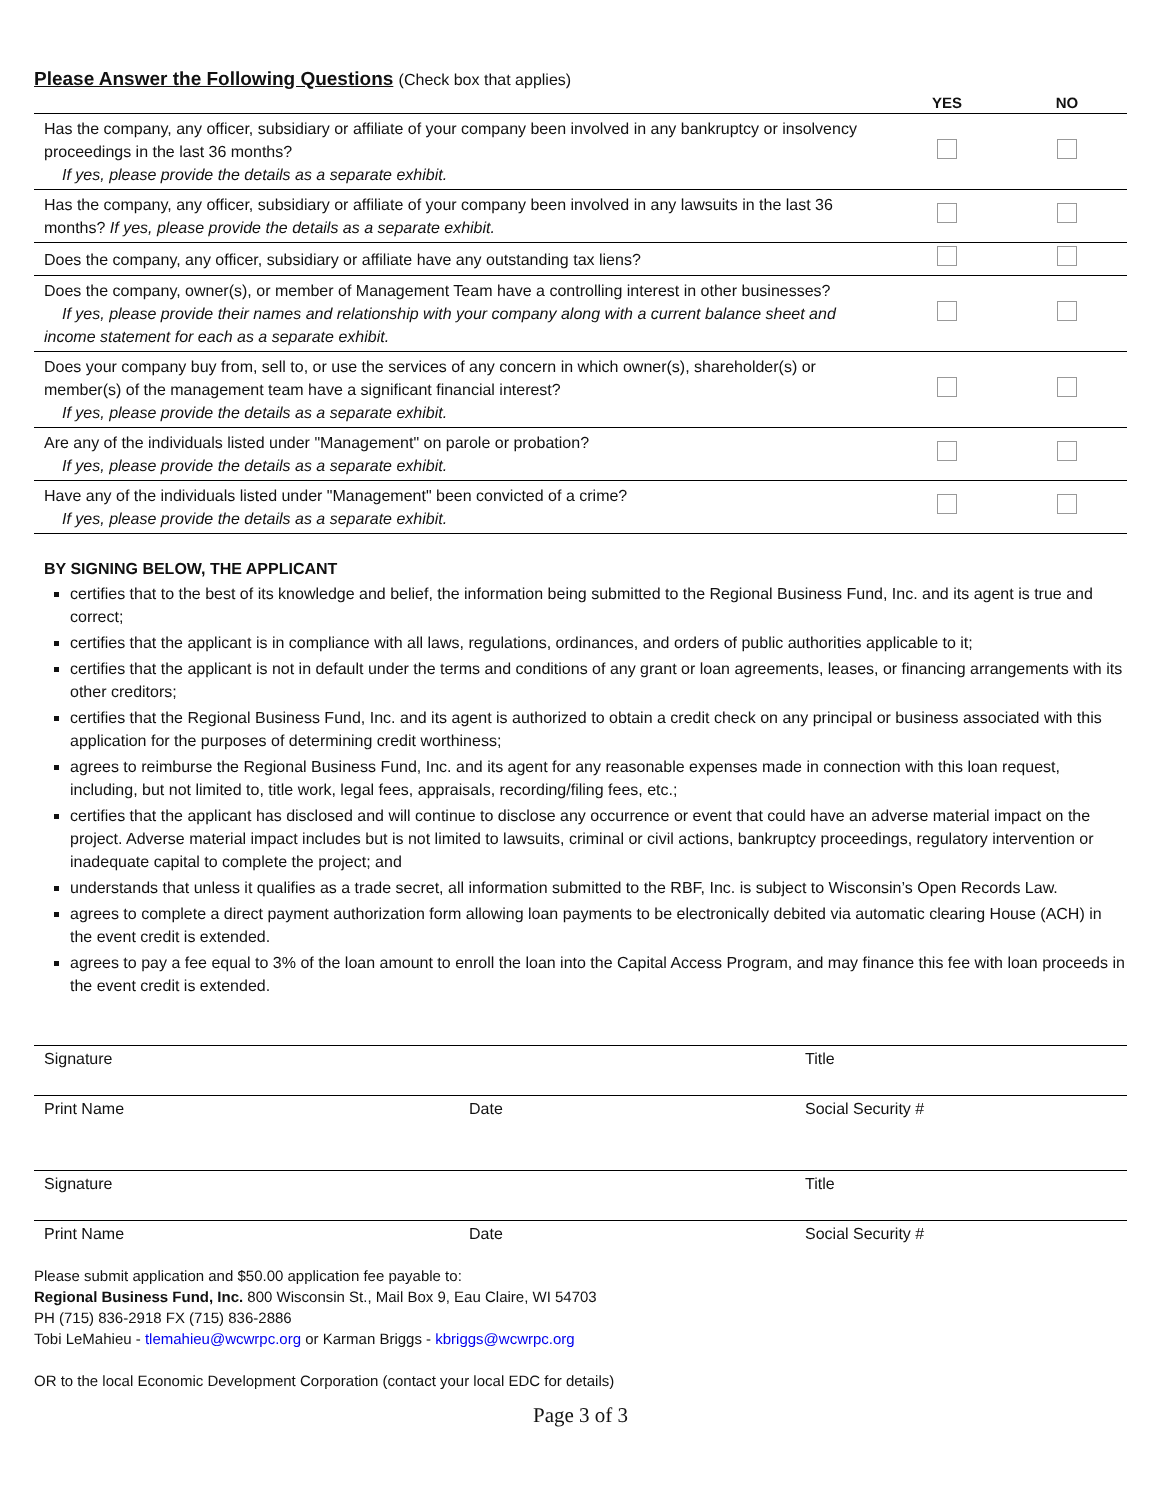Please Answer the Following Questions (Check box that applies)
| | YES | NO |
| --- | --- | --- |
| Has the company, any officer, subsidiary or affiliate of your company been involved in any bankruptcy or insolvency proceedings in the last 36 months? If yes, please provide the details as a separate exhibit. | | |
| Has the company, any officer, subsidiary or affiliate of your company been involved in any lawsuits in the last 36 months? If yes, please provide the details as a separate exhibit. | | |
| Does the company, any officer, subsidiary or affiliate have any outstanding tax liens? | | |
| Does the company, owner(s), or member of Management Team have a controlling interest in other businesses? If yes, please provide their names and relationship with your company along with a current balance sheet and income statement for each as a separate exhibit. | | |
| Does your company buy from, sell to, or use the services of any concern in which owner(s), shareholder(s) or member(s) of the management team have a significant financial interest? If yes, please provide the details as a separate exhibit. | | |
| Are any of the individuals listed under "Management" on parole or probation? If yes, please provide the details as a separate exhibit. | | |
| Have any of the individuals listed under "Management" been convicted of a crime? If yes, please provide the details as a separate exhibit. | | |
BY SIGNING BELOW, THE APPLICANT
certifies that to the best of its knowledge and belief, the information being submitted to the Regional Business Fund, Inc. and its agent is true and correct;
certifies that the applicant is in compliance with all laws, regulations, ordinances, and orders of public authorities applicable to it;
certifies that the applicant is not in default under the terms and conditions of any grant or loan agreements, leases, or financing arrangements with its other creditors;
certifies that the Regional Business Fund, Inc. and its agent is authorized to obtain a credit check on any principal or business associated with this application for the purposes of determining credit worthiness;
agrees to reimburse the Regional Business Fund, Inc. and its agent for any reasonable expenses made in connection with this loan request, including, but not limited to, title work, legal fees, appraisals, recording/filing fees, etc.;
certifies that the applicant has disclosed and will continue to disclose any occurrence or event that could have an adverse material impact on the project. Adverse material impact includes but is not limited to lawsuits, criminal or civil actions, bankruptcy proceedings, regulatory intervention or inadequate capital to complete the project; and
understands that unless it qualifies as a trade secret, all information submitted to the RBF, Inc. is subject to Wisconsin’s Open Records Law.
agrees to complete a direct payment authorization form allowing loan payments to be electronically debited via automatic clearing House (ACH) in the event credit is extended.
agrees to pay a fee equal to 3% of the loan amount to enroll the loan into the Capital Access Program, and may finance this fee with loan proceeds in the event credit is extended.
Signature Title
Print Name Date Social Security #
Signature Title
Print Name Date Social Security #
Please submit application and $50.00 application fee payable to:
Regional Business Fund, Inc. 800 Wisconsin St., Mail Box 9, Eau Claire, WI 54703
PH (715) 836-2918 FX (715) 836-2886
Tobi LeMahieu - tlemahieu@wcwrpc.org or Karman Briggs - kbriggs@wcwrpc.org
OR to the local Economic Development Corporation (contact your local EDC for details)
Page 3 of 3